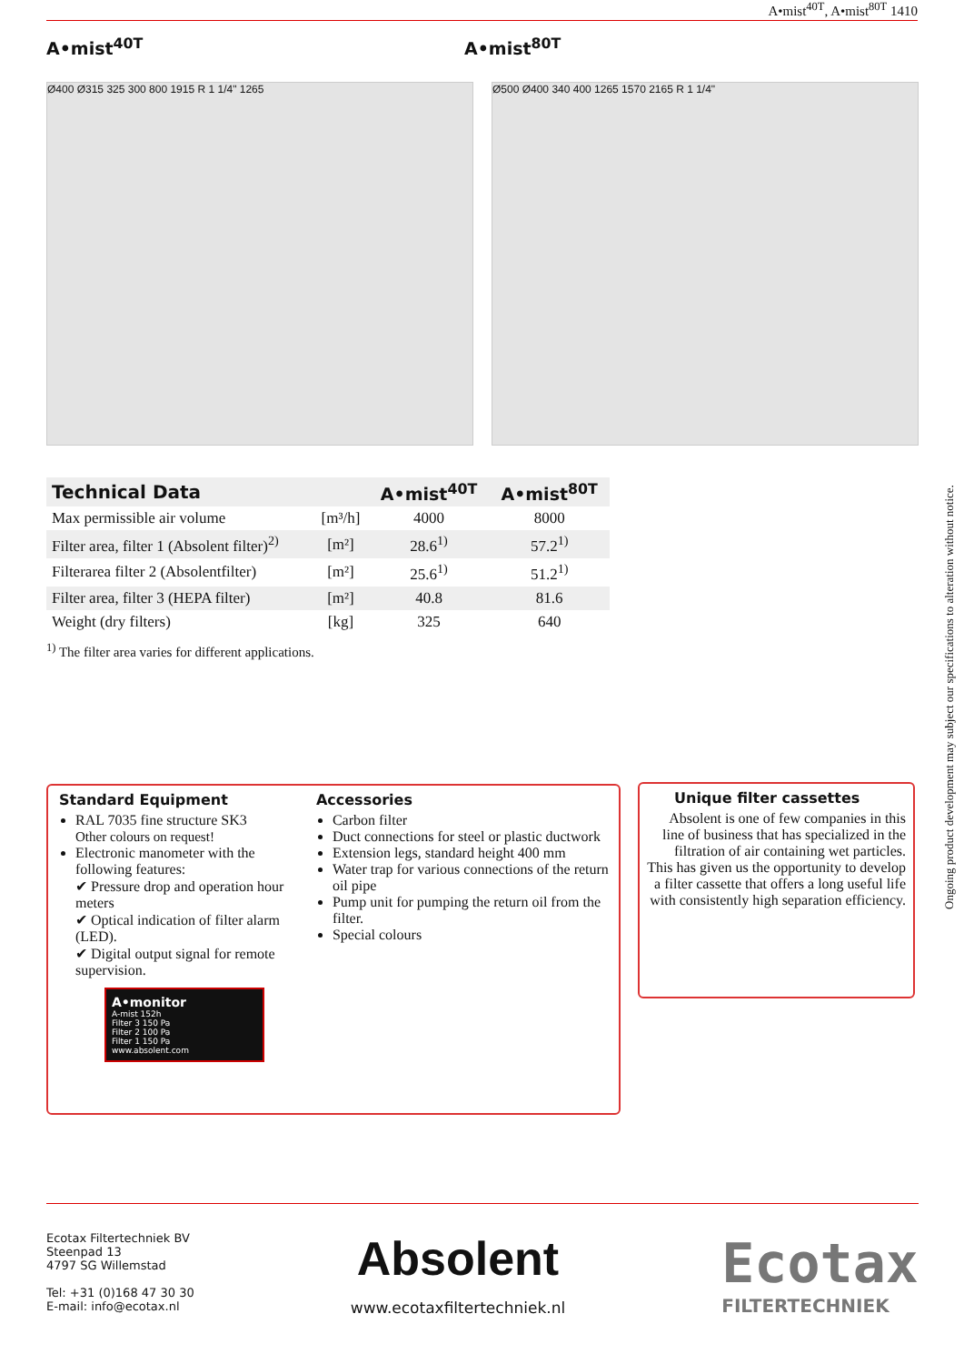A•mist<sup>40T</sup>, A•mist<sup>80T</sup> 1410
A•mist<sup>40T</sup> A•mist<sup>80T</sup>
Ø400 Ø315 325 300 800 1915 R 1 1/4" 1265
Ø500 Ø400 340 400 1265 1570 2165 R 1 1/4"
| Technical Data | | A•mist<sup>40T</sup> | A•mist<sup>80T</sup> |
| --- | --- | --- | --- |
| Max permissible air volume | [m³/h] | 4000 | 8000 |
| Filter area, filter 1 (Absolent filter)<sup>2)</sup> | [m²] | 28.6<sup>1)</sup> | 57.2<sup>1)</sup> |
| Filterarea filter 2 (Absolentfilter) | [m²] | 25.6<sup>1)</sup> | 51.2<sup>1)</sup> |
| Filter area, filter 3 (HEPA filter) | [m²] | 40.8 | 81.6 |
| Weight (dry filters) | [kg] | 325 | 640 |
<sup>1)</sup> The filter area varies for different applications.
Standard Equipment
RAL 7035 fine structure SK3
Other colours on request!
Electronic manometer with the following features:
✔ Pressure drop and operation hour meters
✔ Optical indication of filter alarm (LED).
✔ Digital output signal for remote supervision.
A•monitor
A-mist 152h
Filter 3 150 Pa
Filter 2 100 Pa
Filter 1 150 Pa
www.absolent.com
Accessories
Carbon filter
Duct connections for steel or plastic ductwork
Extension legs, standard height 400 mm
Water trap for various connections of the return oil pipe
Pump unit for pumping the return oil from the filter.
Special colours
Unique filter cassettes
Absolent is one of few companies in this line of business that has specialized in the filtration of air containing wet particles. This has given us the opportunity to develop a filter cassette that offers a long useful life with consistently high separation efficiency.
Ongoing product development may subject our specifications to alteration without notice.
Ecotax Filtertechniek BV
Steenpad 13
4797 SG Willemstad
Tel: +31 (0)168 47 30 30
E-mail: info@ecotax.nl
Absolent
www.ecotaxfiltertechniek.nl
Ecotax
FILTERTECHNIEK